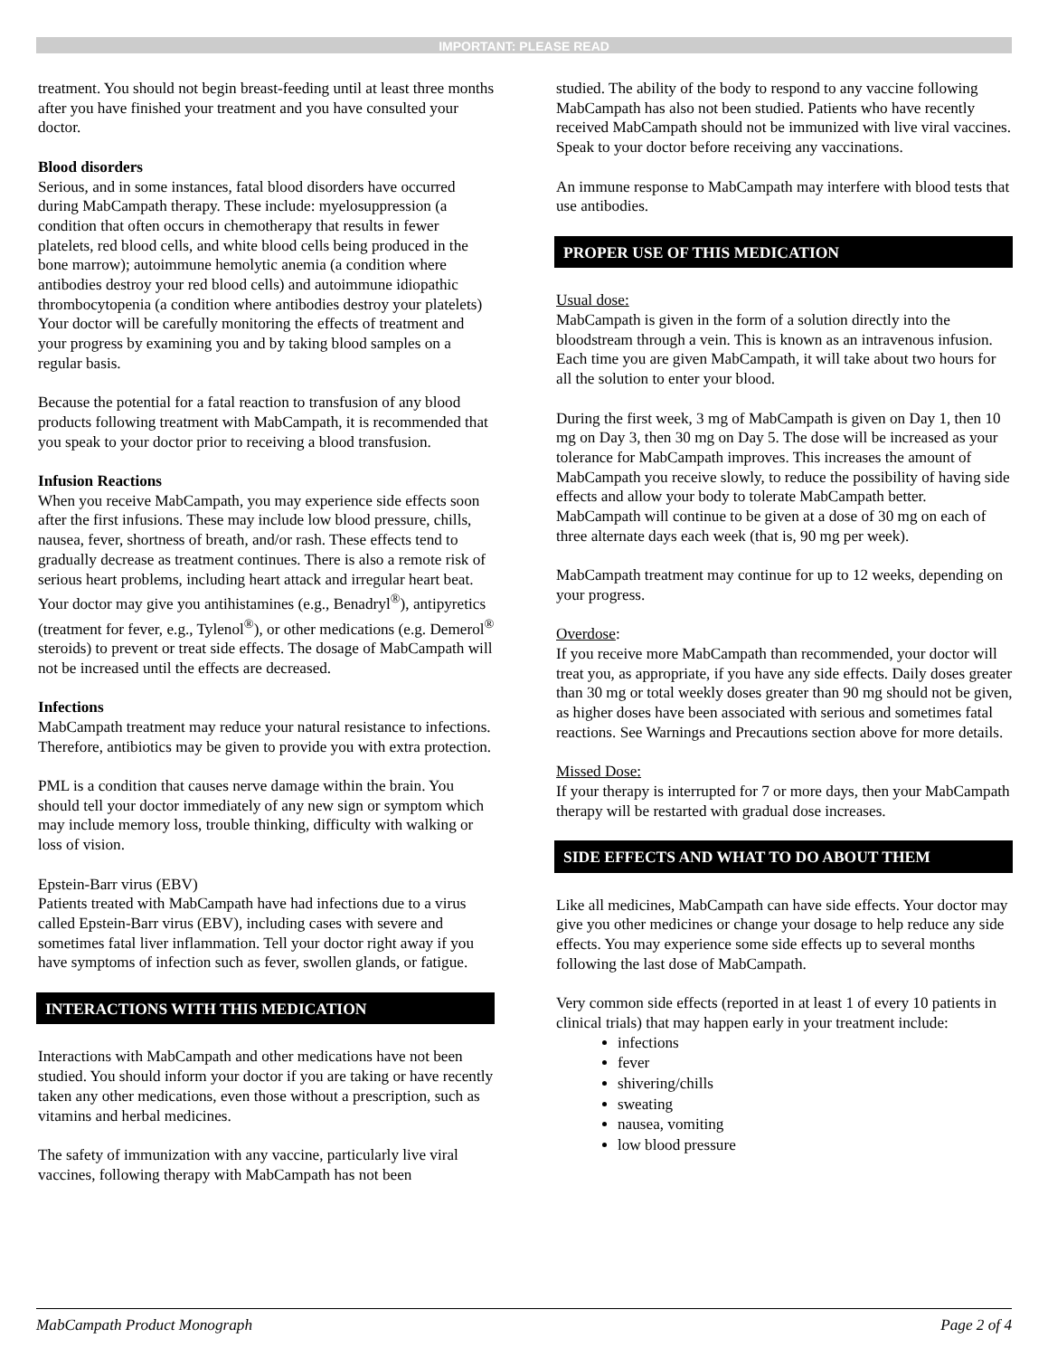IMPORTANT: PLEASE READ
treatment. You should not begin breast-feeding until at least three months after you have finished your treatment and you have consulted your doctor.
Blood disorders
Serious, and in some instances, fatal blood disorders have occurred during MabCampath therapy. These include: myelosuppression (a condition that often occurs in chemotherapy that results in fewer platelets, red blood cells, and white blood cells being produced in the bone marrow); autoimmune hemolytic anemia (a condition where antibodies destroy your red blood cells) and autoimmune idiopathic thrombocytopenia (a condition where antibodies destroy your platelets) Your doctor will be carefully monitoring the effects of treatment and your progress by examining you and by taking blood samples on a regular basis.
Because the potential for a fatal reaction to transfusion of any blood products following treatment with MabCampath, it is recommended that you speak to your doctor prior to receiving a blood transfusion.
Infusion Reactions
When you receive MabCampath, you may experience side effects soon after the first infusions. These may include low blood pressure, chills, nausea, fever, shortness of breath, and/or rash. These effects tend to gradually decrease as treatment continues. There is also a remote risk of serious heart problems, including heart attack and irregular heart beat. Your doctor may give you antihistamines (e.g., Benadryl<sup>®</sup>), antipyretics (treatment for fever, e.g., Tylenol<sup>®</sup>), or other medications (e.g. Demerol<sup>®</sup> steroids) to prevent or treat side effects. The dosage of MabCampath will not be increased until the effects are decreased.
Infections
MabCampath treatment may reduce your natural resistance to infections. Therefore, antibiotics may be given to provide you with extra protection.
PML is a condition that causes nerve damage within the brain. You should tell your doctor immediately of any new sign or symptom which may include memory loss, trouble thinking, difficulty with walking or loss of vision.
Epstein-Barr virus (EBV)
Patients treated with MabCampath have had infections due to a virus called Epstein-Barr virus (EBV), including cases with severe and sometimes fatal liver inflammation. Tell your doctor right away if you have symptoms of infection such as fever, swollen glands, or fatigue.
INTERACTIONS WITH THIS MEDICATION
Interactions with MabCampath and other medications have not been studied. You should inform your doctor if you are taking or have recently taken any other medications, even those without a prescription, such as vitamins and herbal medicines.
The safety of immunization with any vaccine, particularly live viral vaccines, following therapy with MabCampath has not been
studied. The ability of the body to respond to any vaccine following MabCampath has also not been studied. Patients who have recently received MabCampath should not be immunized with live viral vaccines. Speak to your doctor before receiving any vaccinations.
An immune response to MabCampath may interfere with blood tests that use antibodies.
PROPER USE OF THIS MEDICATION
Usual dose:
MabCampath is given in the form of a solution directly into the bloodstream through a vein. This is known as an intravenous infusion. Each time you are given MabCampath, it will take about two hours for all the solution to enter your blood.
During the first week, 3 mg of MabCampath is given on Day 1, then 10 mg on Day 3, then 30 mg on Day 5. The dose will be increased as your tolerance for MabCampath improves. This increases the amount of MabCampath you receive slowly, to reduce the possibility of having side effects and allow your body to tolerate MabCampath better. MabCampath will continue to be given at a dose of 30 mg on each of three alternate days each week (that is, 90 mg per week).
MabCampath treatment may continue for up to 12 weeks, depending on your progress.
Overdose:
If you receive more MabCampath than recommended, your doctor will treat you, as appropriate, if you have any side effects. Daily doses greater than 30 mg or total weekly doses greater than 90 mg should not be given, as higher doses have been associated with serious and sometimes fatal reactions. See Warnings and Precautions section above for more details.
Missed Dose:
If your therapy is interrupted for 7 or more days, then your MabCampath therapy will be restarted with gradual dose increases.
SIDE EFFECTS AND WHAT TO DO ABOUT THEM
Like all medicines, MabCampath can have side effects. Your doctor may give you other medicines or change your dosage to help reduce any side effects. You may experience some side effects up to several months following the last dose of MabCampath.
Very common side effects (reported in at least 1 of every 10 patients in clinical trials) that may happen early in your treatment include:
infections
fever
shivering/chills
sweating
nausea, vomiting
low blood pressure
MabCampath Product Monograph Page 2 of 4